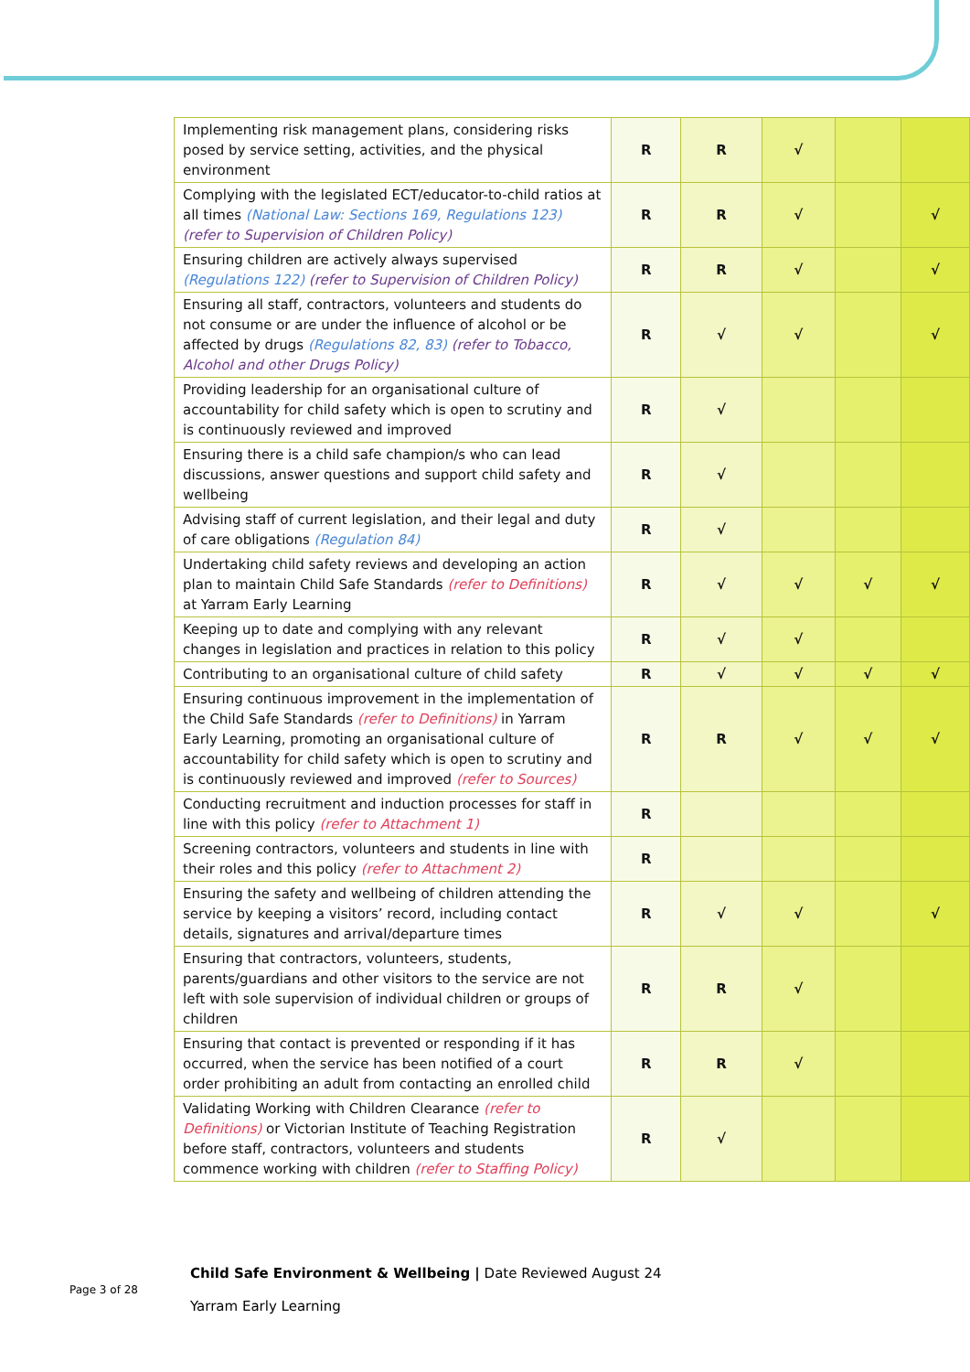| Implementing risk management plans, considering risks posed by service setting, activities, and the physical environment | R | R | √ | | |
| Complying with the legislated ECT/educator-to-child ratios at all times (National Law: Sections 169, Regulations 123) (refer to Supervision of Children Policy) | R | R | √ | | √ |
| Ensuring children are actively always supervised (Regulations 122) (refer to Supervision of Children Policy) | R | R | √ | | √ |
| Ensuring all staff, contractors, volunteers and students do not consume or are under the influence of alcohol or be affected by drugs (Regulations 82, 83) (refer to Tobacco, Alcohol and other Drugs Policy) | R | √ | √ | | √ |
| Providing leadership for an organisational culture of accountability for child safety which is open to scrutiny and is continuously reviewed and improved | R | √ | | | |
| Ensuring there is a child safe champion/s who can lead discussions, answer questions and support child safety and wellbeing | R | √ | | | |
| Advising staff of current legislation, and their legal and duty of care obligations (Regulation 84) | R | √ | | | |
| Undertaking child safety reviews and developing an action plan to maintain Child Safe Standards (refer to Definitions) at Yarram Early Learning | R | √ | √ | √ | √ |
| Keeping up to date and complying with any relevant changes in legislation and practices in relation to this policy | R | √ | √ | | |
| Contributing to an organisational culture of child safety | R | √ | √ | √ | √ |
| Ensuring continuous improvement in the implementation of the Child Safe Standards (refer to Definitions) in Yarram Early Learning, promoting an organisational culture of accountability for child safety which is open to scrutiny and is continuously reviewed and improved (refer to Sources) | R | R | √ | √ | √ |
| Conducting recruitment and induction processes for staff in line with this policy (refer to Attachment 1) | R | | | | |
| Screening contractors, volunteers and students in line with their roles and this policy (refer to Attachment 2) | R | | | | |
| Ensuring the safety and wellbeing of children attending the service by keeping a visitors’ record, including contact details, signatures and arrival/departure times | R | √ | √ | | √ |
| Ensuring that contractors, volunteers, students, parents/guardians and other visitors to the service are not left with sole supervision of individual children or groups of children | R | R | √ | | |
| Ensuring that contact is prevented or responding if it has occurred, when the service has been notified of a court order prohibiting an adult from contacting an enrolled child | R | R | √ | | |
| Validating Working with Children Clearance (refer to Definitions) or Victorian Institute of Teaching Registration before staff, contractors, volunteers and students commence working with children (refer to Staffing Policy) | R | √ | | | |
Child Safe Environment & Wellbeing | Date Reviewed August 24
Yarram Early Learning
Page 3 of 28